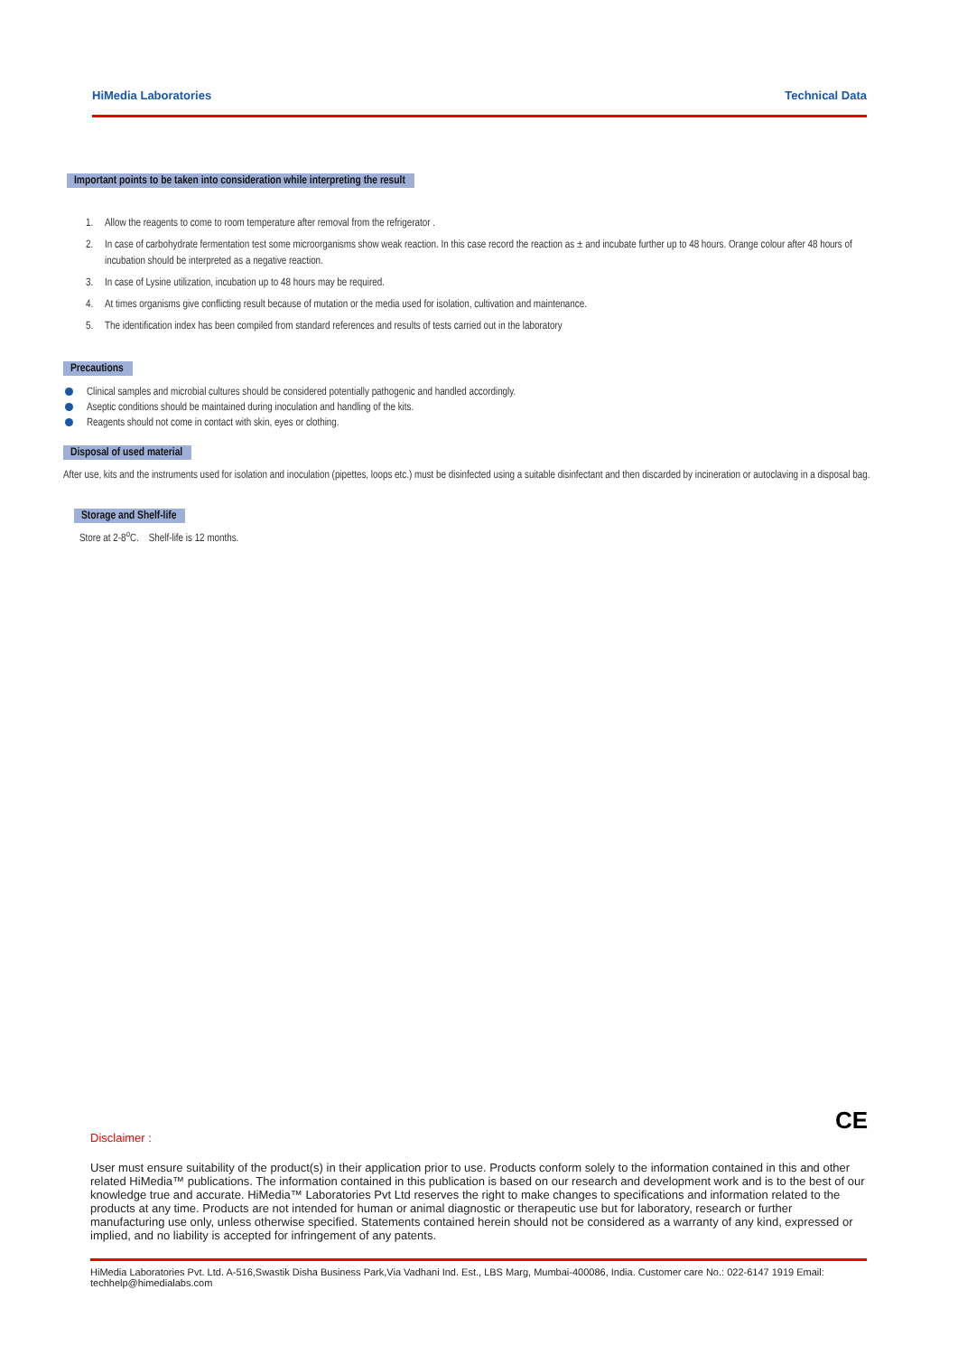HiMedia Laboratories Technical Data
Important points to be taken into consideration while interpreting the result
1. Allow the reagents to come to room temperature after removal from the refrigerator .
2. In case of carbohydrate fermentation test some microorganisms show weak reaction. In this case record the reaction as ± and incubate further up to 48 hours. Orange colour after 48 hours of incubation should be interpreted as a negative reaction.
3. In case of Lysine utilization, incubation up to 48 hours may be required.
4. At times organisms give conflicting result because of mutation or the media used for isolation, cultivation and maintenance.
5. The identification index has been compiled from standard references and results of tests carried out in the laboratory
Precautions
Clinical samples and microbial cultures should be considered potentially pathogenic and handled accordingly.
Aseptic conditions should be maintained during inoculation and handling of the kits.
Reagents should not come in contact with skin, eyes or clothing.
Disposal of used material
After use, kits and the instruments used for isolation and inoculation (pipettes, loops etc.) must be disinfected using a suitable disinfectant and then discarded by incineration or autoclaving in a disposal bag.
Storage and Shelf-life
Store at 2-8<sup>o</sup>C. Shelf-life is 12 months.
CE
Disclaimer :
User must ensure suitability of the product(s) in their application prior to use. Products conform solely to the information contained in this and other related HiMedia™ publications. The information contained in this publication is based on our research and development work and is to the best of our knowledge true and accurate. HiMedia™ Laboratories Pvt Ltd reserves the right to make changes to specifications and information related to the products at any time. Products are not intended for human or animal diagnostic or therapeutic use but for laboratory, research or further manufacturing use only, unless otherwise specified. Statements contained herein should not be considered as a warranty of any kind, expressed or implied, and no liability is accepted for infringement of any patents.
HiMedia Laboratories Pvt. Ltd. A-516,Swastik Disha Business Park,Via Vadhani Ind. Est., LBS Marg, Mumbai-400086, India. Customer care No.: 022-6147 1919 Email: techhelp@himedialabs.com